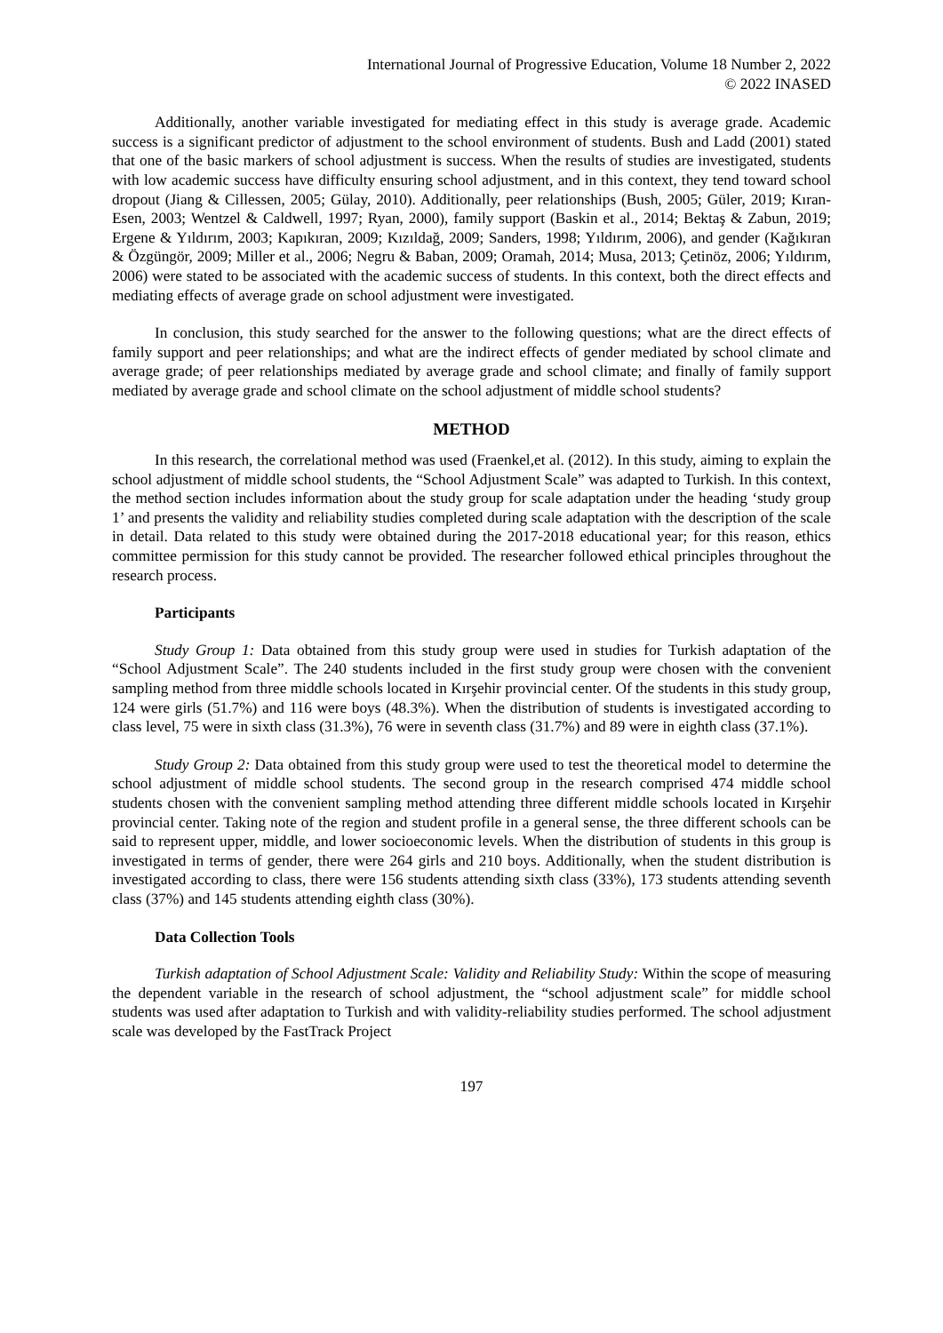International Journal of Progressive Education, Volume 18 Number 2, 2022
© 2022 INASED
Additionally, another variable investigated for mediating effect in this study is average grade. Academic success is a significant predictor of adjustment to the school environment of students. Bush and Ladd (2001) stated that one of the basic markers of school adjustment is success. When the results of studies are investigated, students with low academic success have difficulty ensuring school adjustment, and in this context, they tend toward school dropout (Jiang & Cillessen, 2005; Gülay, 2010). Additionally, peer relationships (Bush, 2005; Güler, 2019; Kıran-Esen, 2003; Wentzel & Caldwell, 1997; Ryan, 2000), family support (Baskin et al., 2014; Bektaş & Zabun, 2019; Ergene & Yıldırım, 2003; Kapıkıran, 2009; Kızıldağ, 2009; Sanders, 1998; Yıldırım, 2006), and gender (Kağıkıran & Özgüngör, 2009; Miller et al., 2006; Negru & Baban, 2009; Oramah, 2014; Musa, 2013; Çetinöz, 2006; Yıldırım, 2006) were stated to be associated with the academic success of students. In this context, both the direct effects and mediating effects of average grade on school adjustment were investigated.
In conclusion, this study searched for the answer to the following questions; what are the direct effects of family support and peer relationships; and what are the indirect effects of gender mediated by school climate and average grade; of peer relationships mediated by average grade and school climate; and finally of family support mediated by average grade and school climate on the school adjustment of middle school students?
METHOD
In this research, the correlational method was used (Fraenkel,et al. (2012). In this study, aiming to explain the school adjustment of middle school students, the “School Adjustment Scale” was adapted to Turkish. In this context, the method section includes information about the study group for scale adaptation under the heading ‘study group 1’ and presents the validity and reliability studies completed during scale adaptation with the description of the scale in detail. Data related to this study were obtained during the 2017-2018 educational year; for this reason, ethics committee permission for this study cannot be provided. The researcher followed ethical principles throughout the research process.
Participants
Study Group 1: Data obtained from this study group were used in studies for Turkish adaptation of the “School Adjustment Scale”. The 240 students included in the first study group were chosen with the convenient sampling method from three middle schools located in Kırşehir provincial center. Of the students in this study group, 124 were girls (51.7%) and 116 were boys (48.3%). When the distribution of students is investigated according to class level, 75 were in sixth class (31.3%), 76 were in seventh class (31.7%) and 89 were in eighth class (37.1%).
Study Group 2: Data obtained from this study group were used to test the theoretical model to determine the school adjustment of middle school students. The second group in the research comprised 474 middle school students chosen with the convenient sampling method attending three different middle schools located in Kırşehir provincial center. Taking note of the region and student profile in a general sense, the three different schools can be said to represent upper, middle, and lower socioeconomic levels. When the distribution of students in this group is investigated in terms of gender, there were 264 girls and 210 boys. Additionally, when the student distribution is investigated according to class, there were 156 students attending sixth class (33%), 173 students attending seventh class (37%) and 145 students attending eighth class (30%).
Data Collection Tools
Turkish adaptation of School Adjustment Scale: Validity and Reliability Study: Within the scope of measuring the dependent variable in the research of school adjustment, the “school adjustment scale” for middle school students was used after adaptation to Turkish and with validity-reliability studies performed. The school adjustment scale was developed by the FastTrack Project
197